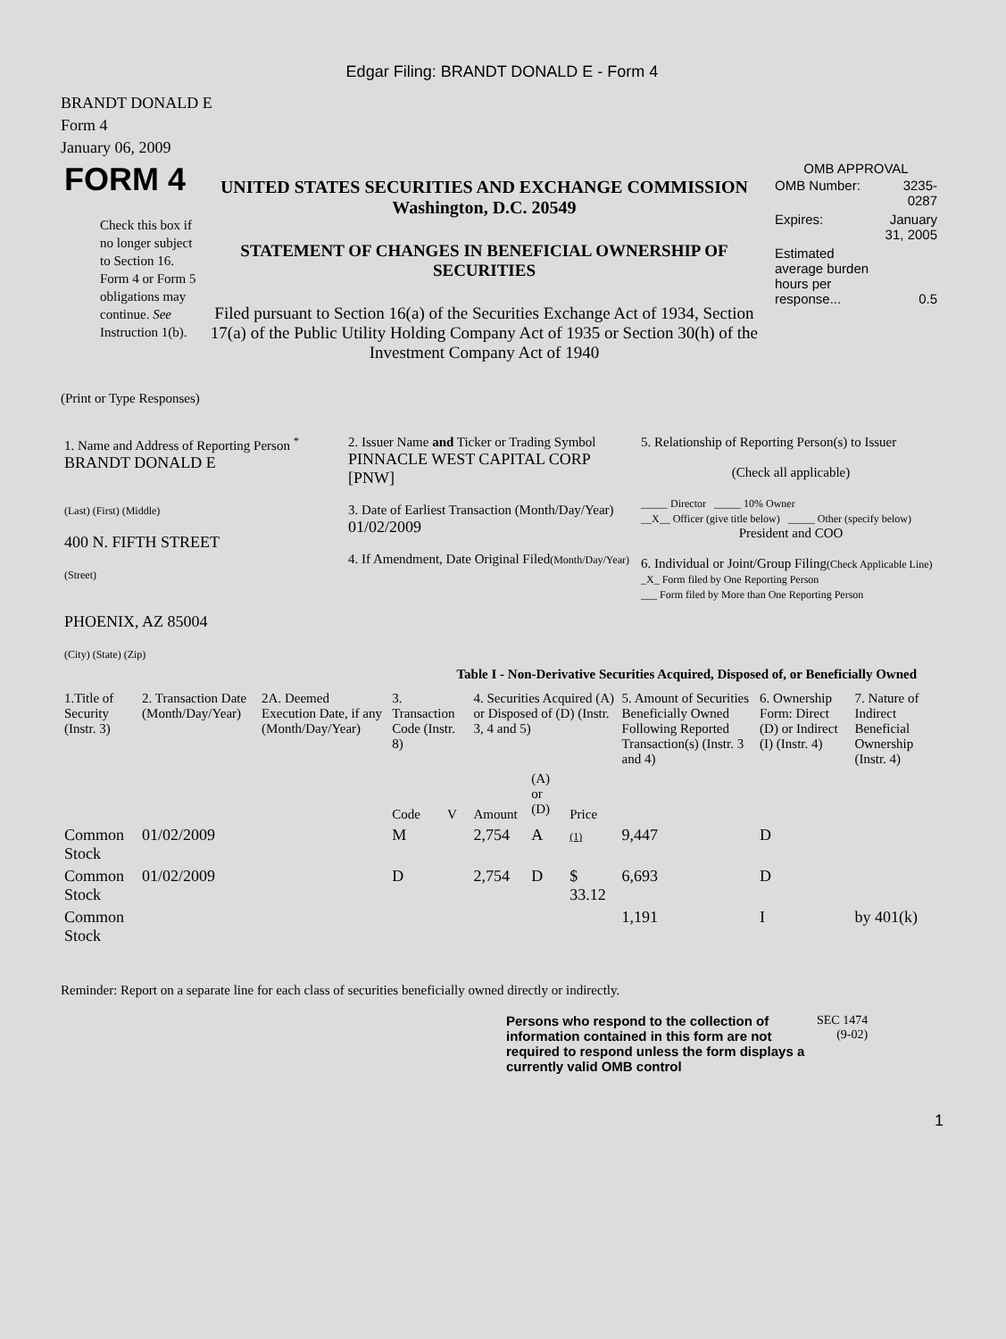Edgar Filing: BRANDT DONALD E - Form 4
BRANDT DONALD E
Form 4
January 06, 2009
| FORM 4 Check this box if no longer subject to Section 16. Form 4 or Form 5 obligations may continue. See Instruction 1(b). | UNITED STATES SECURITIES AND EXCHANGE COMMISSION Washington, D.C. 20549 STATEMENT OF CHANGES IN BENEFICIAL OWNERSHIP OF SECURITIES Filed pursuant to Section 16(a) of the Securities Exchange Act of 1934, Section 17(a) of the Public Utility Holding Company Act of 1935 or Section 30(h) of the Investment Company Act of 1940 | OMB APPROVAL / OMB Number: / 3235-0287 / / Expires: / January 31, 2005 / / Estimated average burden hours per response... / 0.5 / |
(Print or Type Responses)
| 1. Name and Address of Reporting Person <sup>*</sup> BRANDT DONALD E (Last) (First) (Middle) 400 N. FIFTH STREET (Street) PHOENIX, AZ 85004 (City) (State) (Zip) | 2. Issuer Name and Ticker or Trading Symbol PINNACLE WEST CAPITAL CORP [PNW] 3. Date of Earliest Transaction (Month/Day/Year) 01/02/2009 4. If Amendment, Date Original Filed (Month/Day/Year) | 5. Relationship of Reporting Person(s) to Issuer (Check all applicable) _____ Director _____ 10% Owner __X__ Officer (give title below) _____ Other (specify below) President and COO 6. Individual or Joint/Group Filing (Check Applicable Line) _X_ Form filed by One Reporting Person ___ Form filed by More than One Reporting Person |
Table I - Non-Derivative Securities Acquired, Disposed of, or Beneficially Owned
| 1.Title of Security (Instr. 3) | 2. Transaction Date (Month/Day/Year) | 2A. Deemed Execution Date, if any (Month/Day/Year) | 3. Transaction Code (Instr. 8) | | 4. Securities Acquired (A) or Disposed of (D) (Instr. 3, 4 and 5) | | | 5. Amount of Securities Beneficially Owned Following Reported Transaction(s) (Instr. 3 and 4) | 6. Ownership Form: Direct (D) or Indirect (I) (Instr. 4) | 7. Nature of Indirect Beneficial Ownership (Instr. 4) |
| --- | --- | --- | --- | --- | --- | --- | --- | --- | --- | --- |
| | | | Code | V | Amount | (A) or (D) | Price | | | |
| Common Stock | 01/02/2009 | | M | | 2,754 | A | (1) | 9,447 | D | |
| Common Stock | 01/02/2009 | | D | | 2,754 | D | $ 33.12 | 6,693 | D | |
| Common Stock | | | | | | | | 1,191 | I | by 401(k) |
Reminder: Report on a separate line for each class of securities beneficially owned directly or indirectly.
| Persons who respond to the collection of information contained in this form are not required to respond unless the form displays a currently valid OMB control | SEC 1474 (9-02) |
1